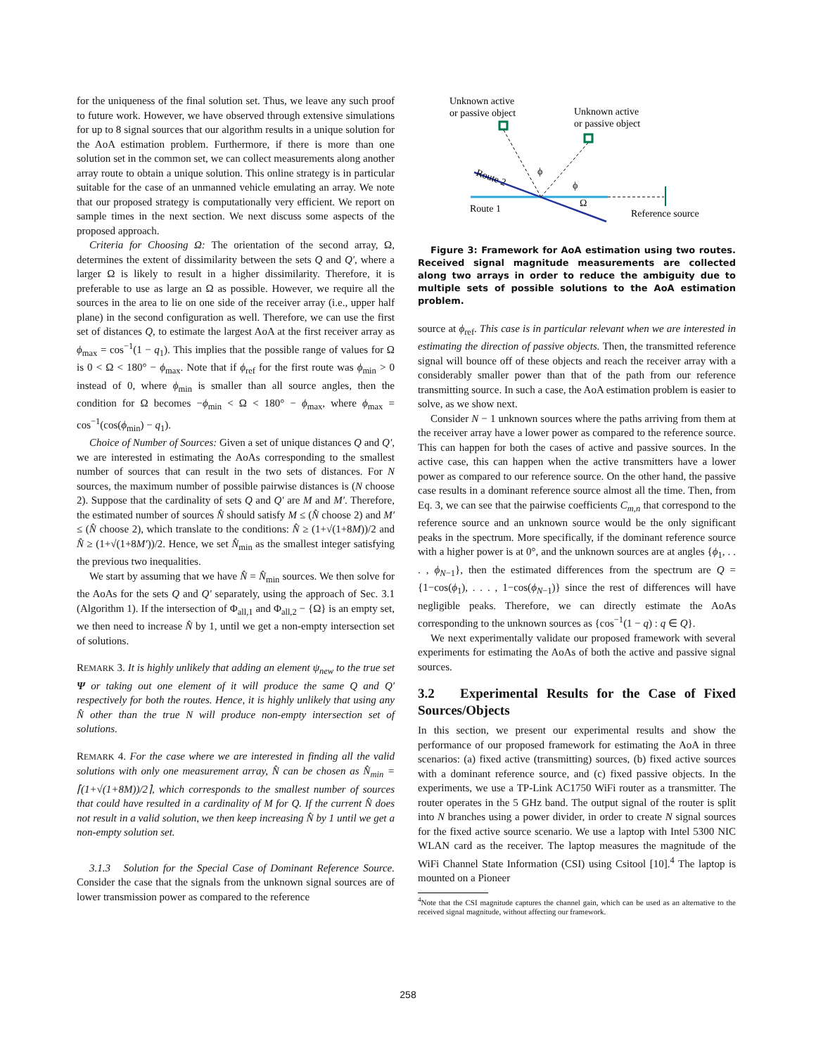for the uniqueness of the final solution set. Thus, we leave any such proof to future work. However, we have observed through extensive simulations for up to 8 signal sources that our algorithm results in a unique solution for the AoA estimation problem. Furthermore, if there is more than one solution set in the common set, we can collect measurements along another array route to obtain a unique solution. This online strategy is in particular suitable for the case of an unmanned vehicle emulating an array. We note that our proposed strategy is computationally very efficient. We report on sample times in the next section. We next discuss some aspects of the proposed approach.
Criteria for Choosing Ω: The orientation of the second array, Ω, determines the extent of dissimilarity between the sets Q and Q′, where a larger Ω is likely to result in a higher dissimilarity. Therefore, it is preferable to use as large an Ω as possible. However, we require all the sources in the area to lie on one side of the receiver array (i.e., upper half plane) in the second configuration as well. Therefore, we can use the first set of distances Q, to estimate the largest AoA at the first receiver array as ϕ<sub>max</sub> = cos<sup>−1</sup>(1 − q<sub>1</sub>). This implies that the possible range of values for Ω is 0 < Ω < 180° − ϕ<sub>max</sub>. Note that if ϕ<sub>ref</sub> for the first route was ϕ<sub>min</sub> > 0 instead of 0, where ϕ<sub>min</sub> is smaller than all source angles, then the condition for Ω becomes −ϕ<sub>min</sub> < Ω < 180° − ϕ<sub>max</sub>, where ϕ<sub>max</sub> = cos<sup>−1</sup>(cos(ϕ<sub>min</sub>) − q<sub>1</sub>).
Choice of Number of Sources: Given a set of unique distances Q and Q′, we are interested in estimating the AoAs corresponding to the smallest number of sources that can result in the two sets of distances. For N sources, the maximum number of possible pairwise distances is (N choose 2). Suppose that the cardinality of sets Q and Q′ are M and M′. Therefore, the estimated number of sources N̂ should satisfy M ≤ (N̂ choose 2) and M′ ≤ (N̂ choose 2), which translate to the conditions: N̂ ≥ (1+√(1+8M))/2 and N̂ ≥ (1+√(1+8M′))/2. Hence, we set N̂<sub>min</sub> as the smallest integer satisfying the previous two inequalities.
We start by assuming that we have N̂ = N̂<sub>min</sub> sources. We then solve for the AoAs for the sets Q and Q′ separately, using the approach of Sec. 3.1 (Algorithm 1). If the intersection of Φ<sub>all,1</sub> and Φ<sub>all,2</sub> − {Ω} is an empty set, we then need to increase N̂ by 1, until we get a non-empty intersection set of solutions.
REMARK 3. It is highly unlikely that adding an element ψ<sub>new</sub> to the true set Ψ or taking out one element of it will produce the same Q and Q′ respectively for both the routes. Hence, it is highly unlikely that using any N̂ other than the true N will produce non-empty intersection set of solutions.
REMARK 4. For the case where we are interested in finding all the valid solutions with only one measurement array, N̂ can be chosen as N̂<sub>min</sub> = ⌈(1+√(1+8M))/2⌉, which corresponds to the smallest number of sources that could have resulted in a cardinality of M for Q. If the current N̂ does not result in a valid solution, we then keep increasing N̂ by 1 until we get a non-empty solution set.
3.1.3 Solution for the Special Case of Dominant Reference Source. Consider the case that the signals from the unknown signal sources are of lower transmission power as compared to the reference
Unknown active
or passive object
Unknown active
or passive object
ϕ
ϕ
Ω
Route 2
Route 1
Reference source
Figure 3: Framework for AoA estimation using two routes. Received signal magnitude measurements are collected along two arrays in order to reduce the ambiguity due to multiple sets of possible solutions to the AoA estimation problem.
source at ϕ<sub>ref</sub>. This case is in particular relevant when we are interested in estimating the direction of passive objects. Then, the transmitted reference signal will bounce off of these objects and reach the receiver array with a considerably smaller power than that of the path from our reference transmitting source. In such a case, the AoA estimation problem is easier to solve, as we show next.
Consider N − 1 unknown sources where the paths arriving from them at the receiver array have a lower power as compared to the reference source. This can happen for both the cases of active and passive sources. In the active case, this can happen when the active transmitters have a lower power as compared to our reference source. On the other hand, the passive case results in a dominant reference source almost all the time. Then, from Eq. 3, we can see that the pairwise coefficients C<sub>m,n</sub> that correspond to the reference source and an unknown source would be the only significant peaks in the spectrum. More specifically, if the dominant reference source with a higher power is at 0°, and the unknown sources are at angles {ϕ<sub>1</sub>, . . . , ϕ<sub>N−1</sub>}, then the estimated differences from the spectrum are Q = {1−cos(ϕ<sub>1</sub>), . . . , 1−cos(ϕ<sub>N−1</sub>)} since the rest of differences will have negligible peaks. Therefore, we can directly estimate the AoAs corresponding to the unknown sources as {cos<sup>−1</sup>(1 − q) : q ∈ Q}.
We next experimentally validate our proposed framework with several experiments for estimating the AoAs of both the active and passive signal sources.
3.2 Experimental Results for the Case of Fixed Sources/Objects
In this section, we present our experimental results and show the performance of our proposed framework for estimating the AoA in three scenarios: (a) fixed active (transmitting) sources, (b) fixed active sources with a dominant reference source, and (c) fixed passive objects. In the experiments, we use a TP-Link AC1750 WiFi router as a transmitter. The router operates in the 5 GHz band. The output signal of the router is split into N branches using a power divider, in order to create N signal sources for the fixed active source scenario. We use a laptop with Intel 5300 NIC WLAN card as the receiver. The laptop measures the magnitude of the WiFi Channel State Information (CSI) using Csitool [10].<sup>4</sup> The laptop is mounted on a Pioneer
<sup>4</sup> Note that the CSI magnitude captures the channel gain, which can be used as an alternative to the received signal magnitude, without affecting our framework.
258